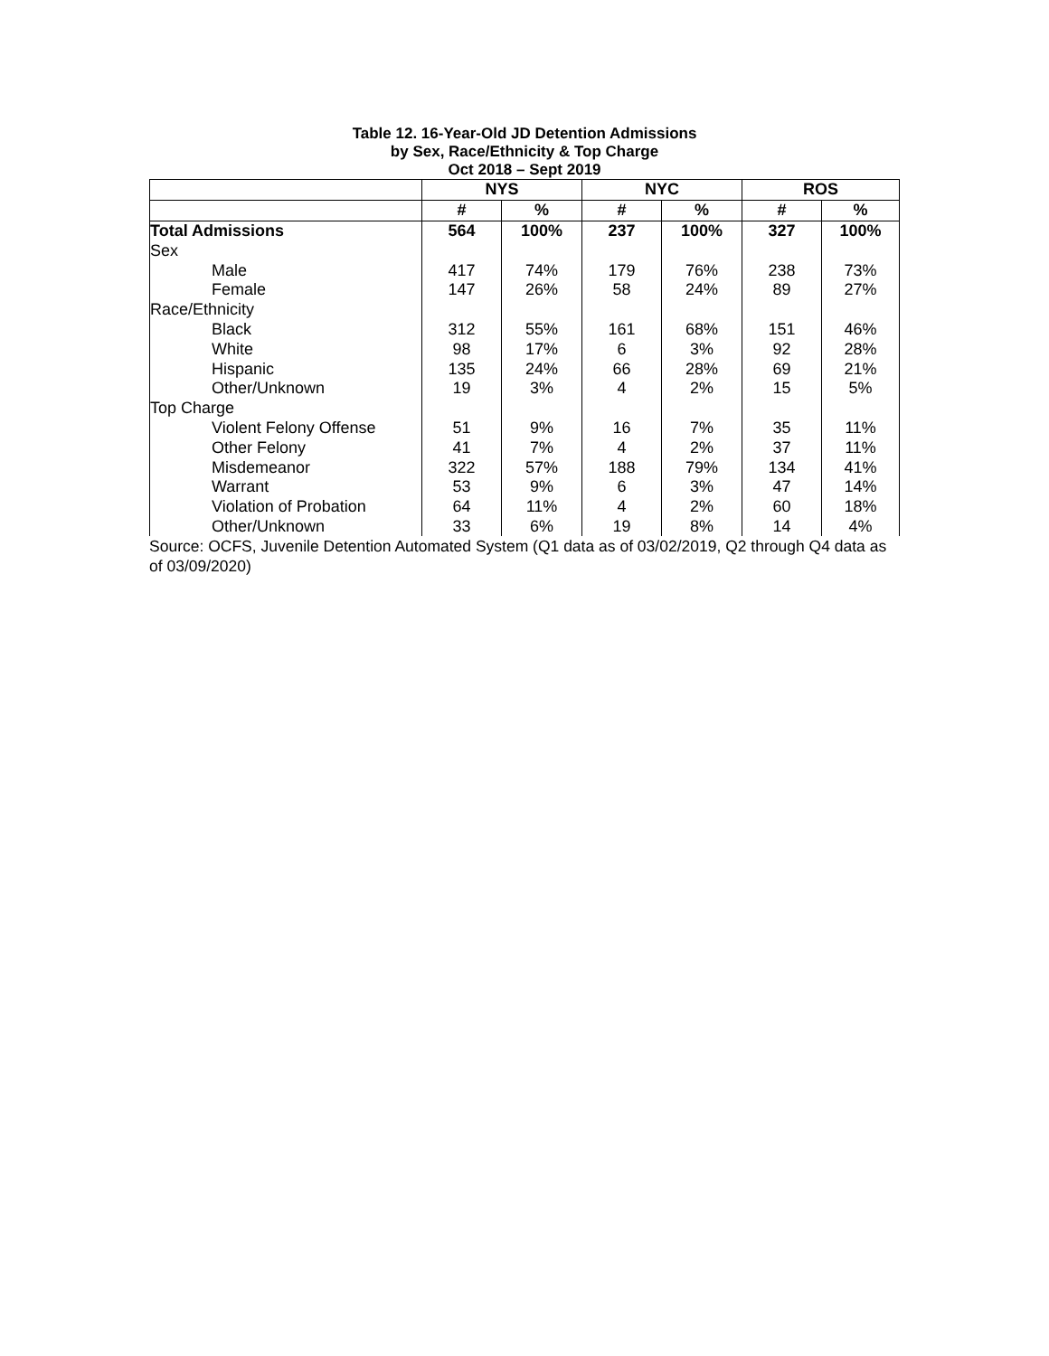Table 12. 16-Year-Old JD Detention Admissions
by Sex, Race/Ethnicity & Top Charge
Oct 2018 – Sept 2019
| | NYS | | NYC | | ROS | |
| --- | --- | --- | --- | --- | --- | --- |
| | # | % | # | % | # | % |
| Total Admissions | 564 | 100% | 237 | 100% | 327 | 100% |
| Sex | | | | | | |
| Male | 417 | 74% | 179 | 76% | 238 | 73% |
| Female | 147 | 26% | 58 | 24% | 89 | 27% |
| Race/Ethnicity | | | | | | |
| Black | 312 | 55% | 161 | 68% | 151 | 46% |
| White | 98 | 17% | 6 | 3% | 92 | 28% |
| Hispanic | 135 | 24% | 66 | 28% | 69 | 21% |
| Other/Unknown | 19 | 3% | 4 | 2% | 15 | 5% |
| Top Charge | | | | | | |
| Violent Felony Offense | 51 | 9% | 16 | 7% | 35 | 11% |
| Other Felony | 41 | 7% | 4 | 2% | 37 | 11% |
| Misdemeanor | 322 | 57% | 188 | 79% | 134 | 41% |
| Warrant | 53 | 9% | 6 | 3% | 47 | 14% |
| Violation of Probation | 64 | 11% | 4 | 2% | 60 | 18% |
| Other/Unknown | 33 | 6% | 19 | 8% | 14 | 4% |
Source: OCFS, Juvenile Detention Automated System (Q1 data as of 03/02/2019, Q2 through Q4 data as of 03/09/2020)